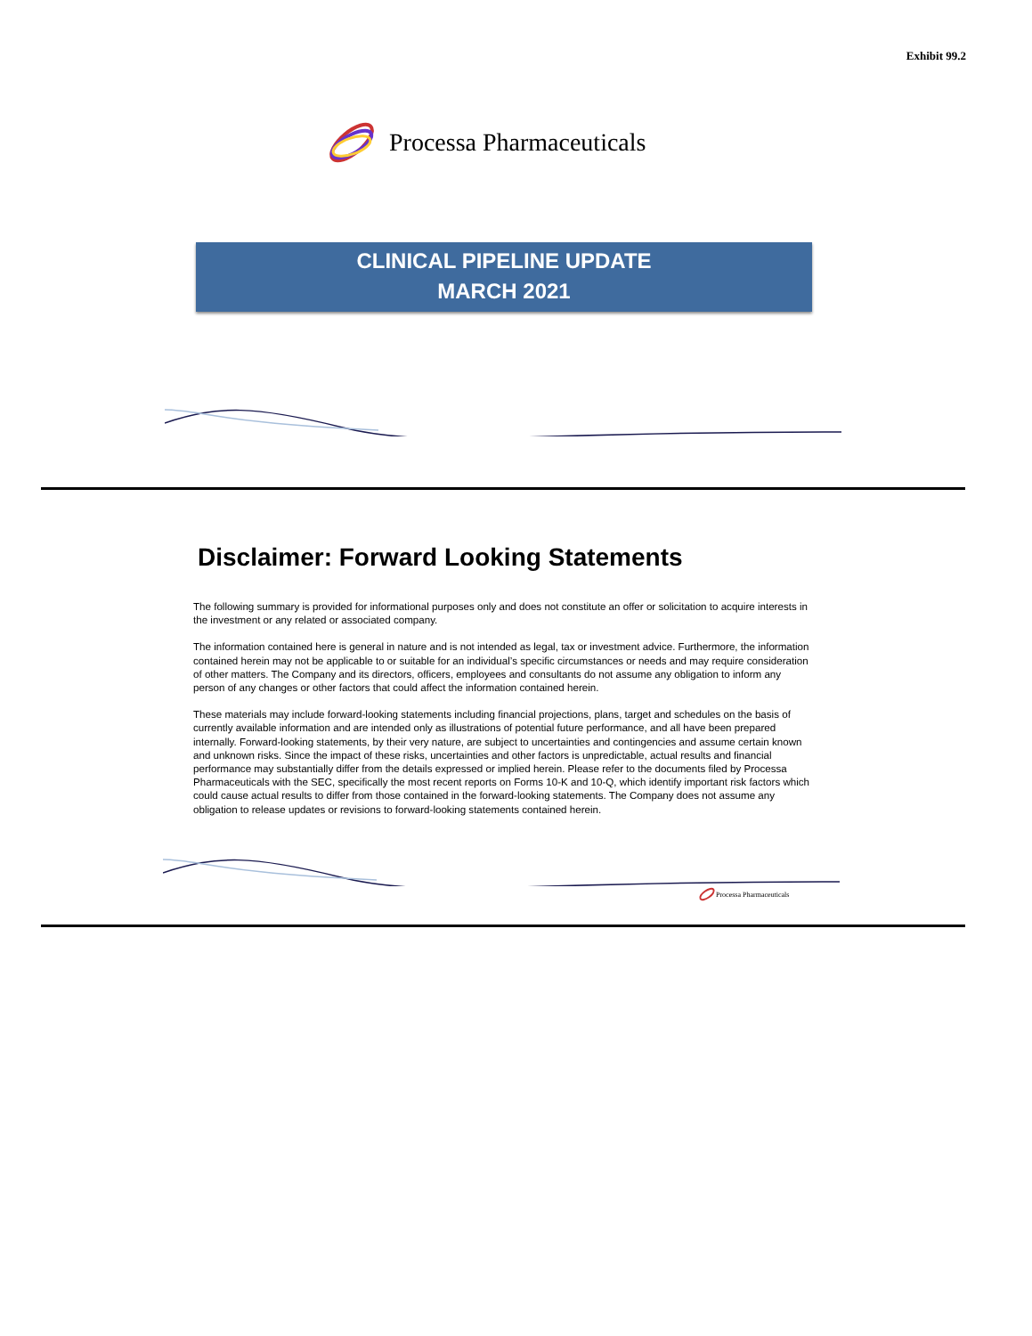Exhibit 99.2
Processa Pharmaceuticals
CLINICAL PIPELINE UPDATE
MARCH 2021
Disclaimer: Forward Looking Statements
The following summary is provided for informational purposes only and does not constitute an offer or solicitation to acquire interests in the investment or any related or associated company.
The information contained here is general in nature and is not intended as legal, tax or investment advice. Furthermore, the information contained herein may not be applicable to or suitable for an individual’s specific circumstances or needs and may require consideration of other matters. The Company and its directors, officers, employees and consultants do not assume any obligation to inform any person of any changes or other factors that could affect the information contained herein.
These materials may include forward-looking statements including financial projections, plans, target and schedules on the basis of currently available information and are intended only as illustrations of potential future performance, and all have been prepared internally. Forward-looking statements, by their very nature, are subject to uncertainties and contingencies and assume certain known and unknown risks. Since the impact of these risks, uncertainties and other factors is unpredictable, actual results and financial performance may substantially differ from the details expressed or implied herein. Please refer to the documents filed by Processa Pharmaceuticals with the SEC, specifically the most recent reports on Forms 10-K and 10-Q, which identify important risk factors which could cause actual results to differ from those contained in the forward-looking statements. The Company does not assume any obligation to release updates or revisions to forward-looking statements contained herein.
Processa Pharmaceuticals